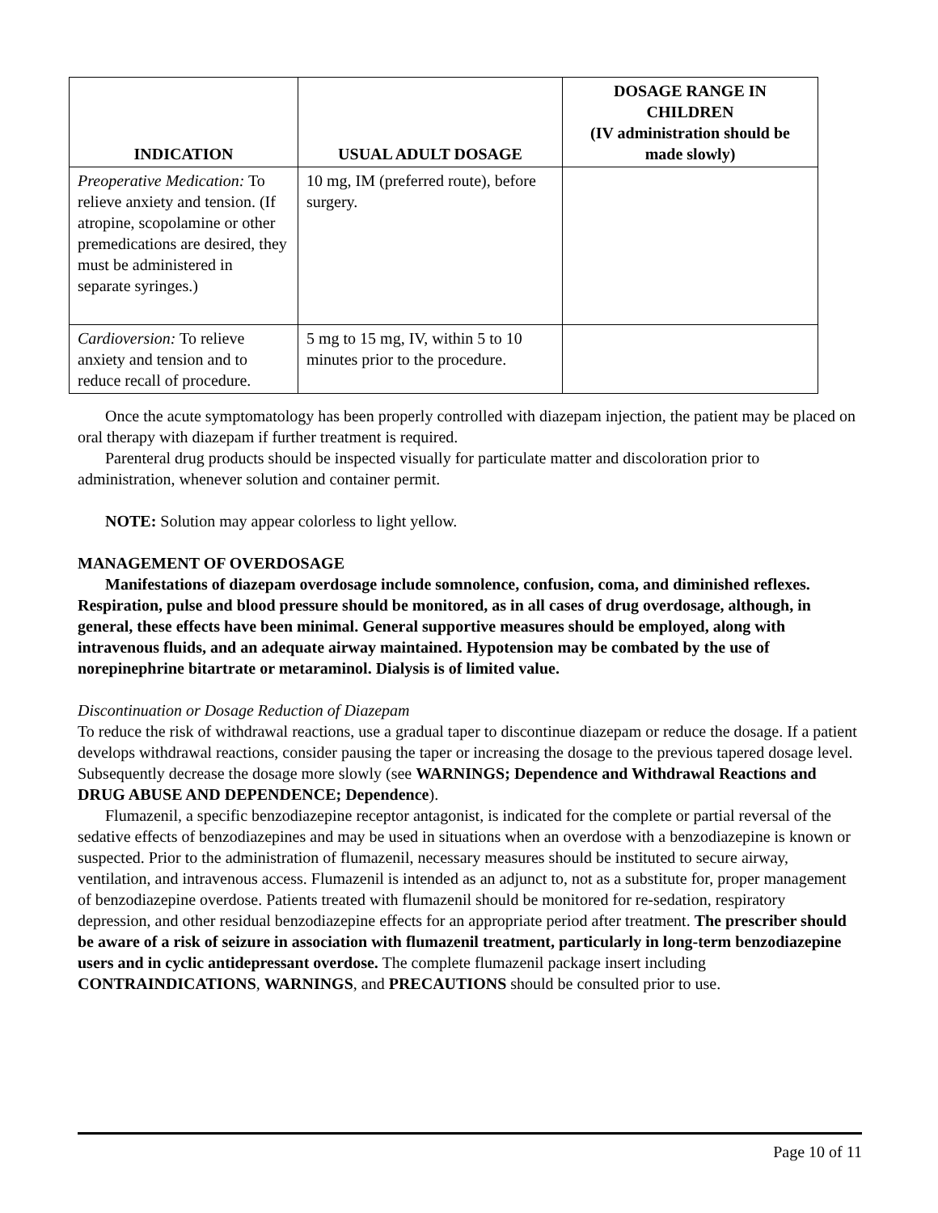| INDICATION | USUAL ADULT DOSAGE | DOSAGE RANGE IN CHILDREN (IV administration should be made slowly) |
| --- | --- | --- |
| Preoperative Medication: To relieve anxiety and tension. (If atropine, scopolamine or other premedications are desired, they must be administered in separate syringes.) | 10 mg, IM (preferred route), before surgery. | |
| Cardioversion: To relieve anxiety and tension and to reduce recall of procedure. | 5 mg to 15 mg, IV, within 5 to 10 minutes prior to the procedure. | |
Once the acute symptomatology has been properly controlled with diazepam injection, the patient may be placed on oral therapy with diazepam if further treatment is required.
Parenteral drug products should be inspected visually for particulate matter and discoloration prior to administration, whenever solution and container permit.
NOTE: Solution may appear colorless to light yellow.
MANAGEMENT OF OVERDOSAGE
Manifestations of diazepam overdosage include somnolence, confusion, coma, and diminished reflexes. Respiration, pulse and blood pressure should be monitored, as in all cases of drug overdosage, although, in general, these effects have been minimal. General supportive measures should be employed, along with intravenous fluids, and an adequate airway maintained. Hypotension may be combated by the use of norepinephrine bitartrate or metaraminol. Dialysis is of limited value.
Discontinuation or Dosage Reduction of Diazepam
To reduce the risk of withdrawal reactions, use a gradual taper to discontinue diazepam or reduce the dosage. If a patient develops withdrawal reactions, consider pausing the taper or increasing the dosage to the previous tapered dosage level. Subsequently decrease the dosage more slowly (see WARNINGS; Dependence and Withdrawal Reactions and DRUG ABUSE AND DEPENDENCE; Dependence).
Flumazenil, a specific benzodiazepine receptor antagonist, is indicated for the complete or partial reversal of the sedative effects of benzodiazepines and may be used in situations when an overdose with a benzodiazepine is known or suspected. Prior to the administration of flumazenil, necessary measures should be instituted to secure airway, ventilation, and intravenous access. Flumazenil is intended as an adjunct to, not as a substitute for, proper management of benzodiazepine overdose. Patients treated with flumazenil should be monitored for re-sedation, respiratory depression, and other residual benzodiazepine effects for an appropriate period after treatment. The prescriber should be aware of a risk of seizure in association with flumazenil treatment, particularly in long-term benzodiazepine users and in cyclic antidepressant overdose. The complete flumazenil package insert including CONTRAINDICATIONS, WARNINGS, and PRECAUTIONS should be consulted prior to use.
Page 10 of 11